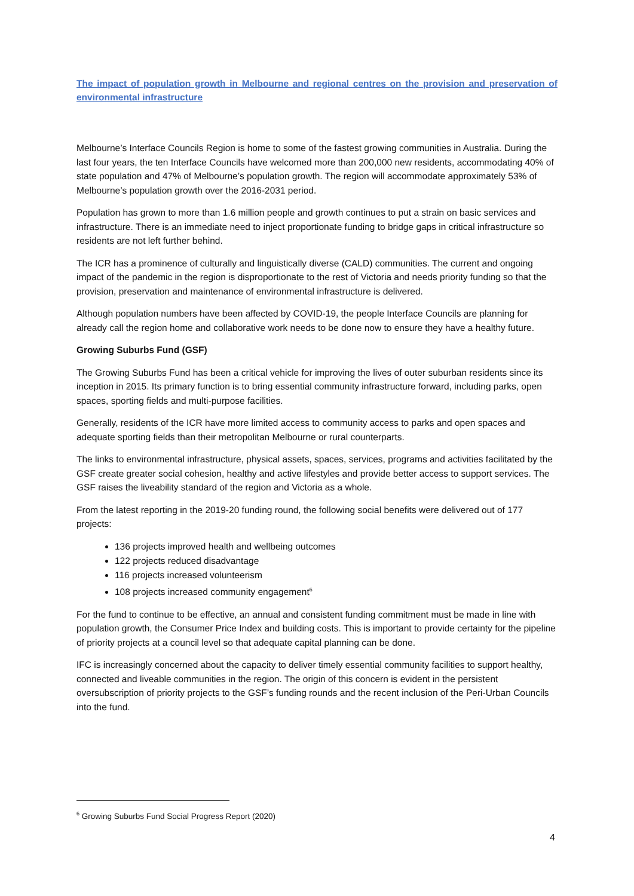The impact of population growth in Melbourne and regional centres on the provision and preservation of environmental infrastructure
Melbourne’s Interface Councils Region is home to some of the fastest growing communities in Australia. During the last four years, the ten Interface Councils have welcomed more than 200,000 new residents, accommodating 40% of state population and 47% of Melbourne’s population growth. The region will accommodate approximately 53% of Melbourne’s population growth over the 2016-2031 period.
Population has grown to more than 1.6 million people and growth continues to put a strain on basic services and infrastructure. There is an immediate need to inject proportionate funding to bridge gaps in critical infrastructure so residents are not left further behind.
The ICR has a prominence of culturally and linguistically diverse (CALD) communities. The current and ongoing impact of the pandemic in the region is disproportionate to the rest of Victoria and needs priority funding so that the provision, preservation and maintenance of environmental infrastructure is delivered.
Although population numbers have been affected by COVID-19, the people Interface Councils are planning for already call the region home and collaborative work needs to be done now to ensure they have a healthy future.
Growing Suburbs Fund (GSF)
The Growing Suburbs Fund has been a critical vehicle for improving the lives of outer suburban residents since its inception in 2015. Its primary function is to bring essential community infrastructure forward, including parks, open spaces, sporting fields and multi-purpose facilities.
Generally, residents of the ICR have more limited access to community access to parks and open spaces and adequate sporting fields than their metropolitan Melbourne or rural counterparts.
The links to environmental infrastructure, physical assets, spaces, services, programs and activities facilitated by the GSF create greater social cohesion, healthy and active lifestyles and provide better access to support services. The GSF raises the liveability standard of the region and Victoria as a whole.
From the latest reporting in the 2019-20 funding round, the following social benefits were delivered out of 177 projects:
136 projects improved health and wellbeing outcomes
122 projects reduced disadvantage
116 projects increased volunteerism
108 projects increased community engagement<sup>6</sup>
For the fund to continue to be effective, an annual and consistent funding commitment must be made in line with population growth, the Consumer Price Index and building costs. This is important to provide certainty for the pipeline of priority projects at a council level so that adequate capital planning can be done.
IFC is increasingly concerned about the capacity to deliver timely essential community facilities to support healthy, connected and liveable communities in the region. The origin of this concern is evident in the persistent oversubscription of priority projects to the GSF’s funding rounds and the recent inclusion of the Peri-Urban Councils into the fund.
<sup>6</sup> Growing Suburbs Fund Social Progress Report (2020)
4